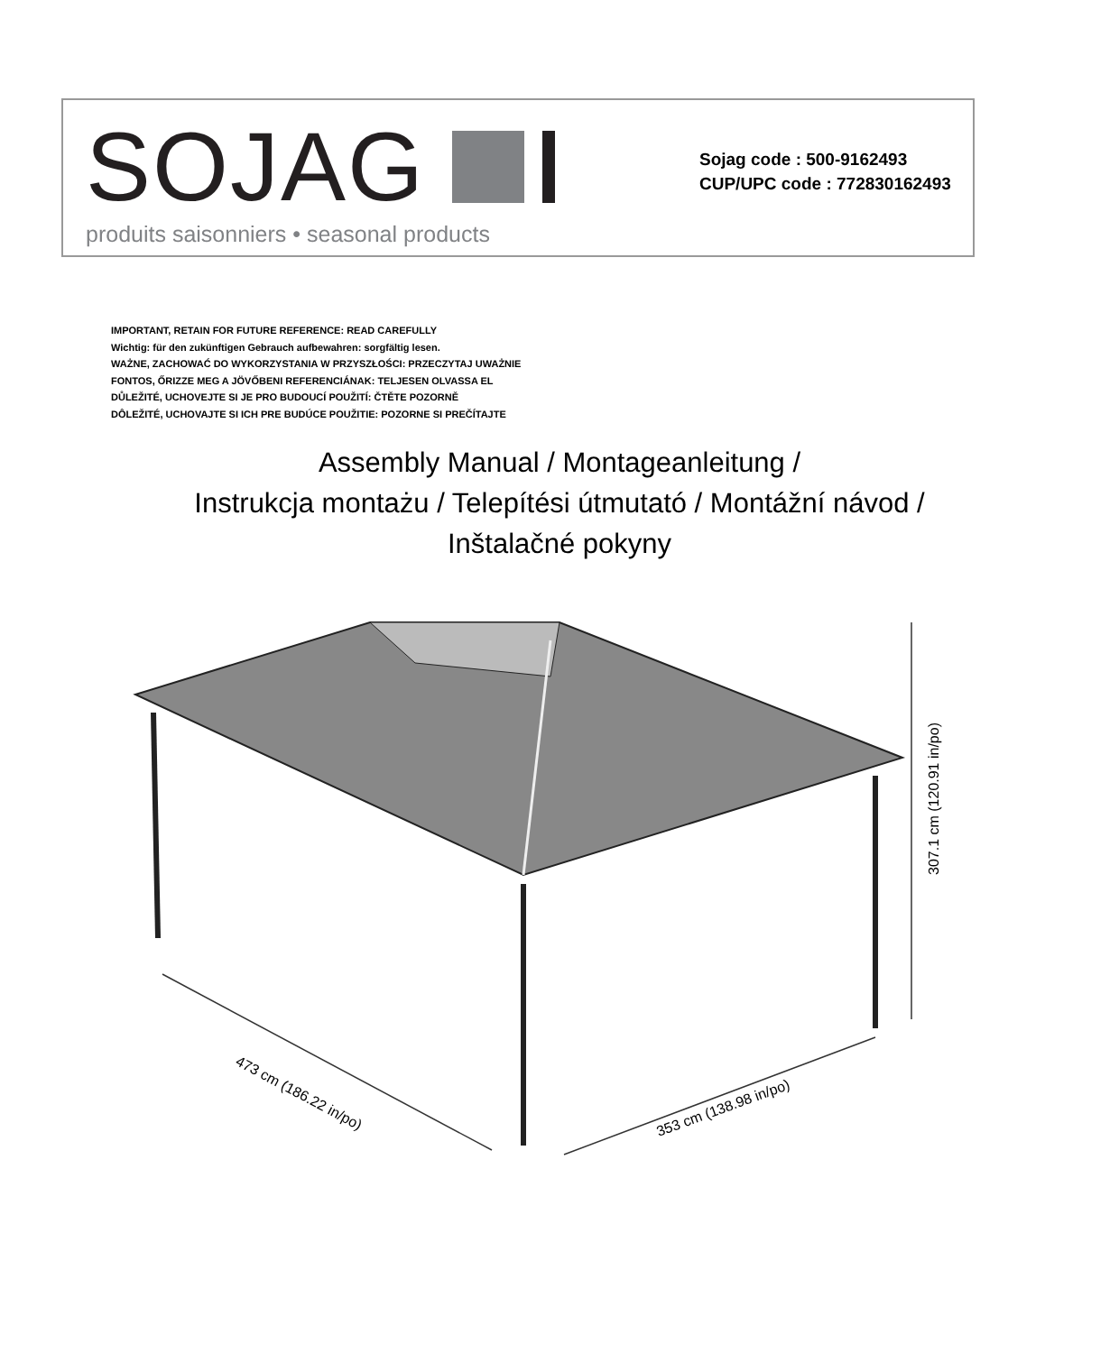SOJAG
produits saisonniers • seasonal products
Sojag code : 500-9162493
CUP/UPC code : 772830162493
IMPORTANT, RETAIN FOR FUTURE REFERENCE: READ CAREFULLY
Wichtig: für den zukünftigen Gebrauch aufbewahren: sorgfältig lesen.
WAŻNE, ZACHOWAĆ DO WYKORZYSTANIA W PRZYSZŁOŚCI: PRZECZYTAJ UWAŻNIE
FONTOS, ŐRIZZE MEG A JÖVŐBENI REFERENCIÁNAK: TELJESEN OLVASSA EL
DŮLEŽITÉ, UCHOVEJTE SI JE PRO BUDOUCÍ POUŽITÍ: ČTĚTE POZORNĚ
DÔLEŽITÉ, UCHOVAJTE SI ICH PRE BUDÚCE POUŽITIE: POZORNE SI PREČÍTAJTE
Assembly Manual / Montageanleitung /
Instrukcja montażu / Telepítési útmutató / Montážní návod /
Inštalačné pokyny
473 cm (186.22 in/po)
353 cm (138.98 in/po)
307.1 cm (120.91 in/po)